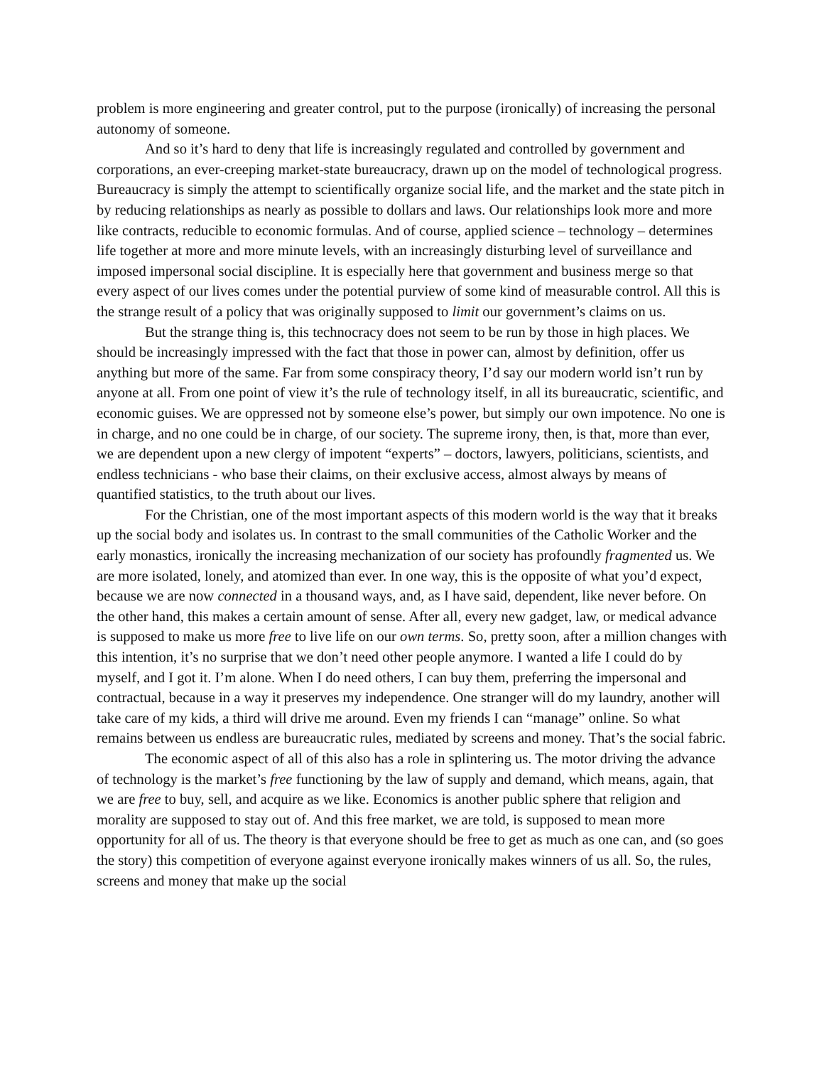problem is more engineering and greater control, put to the purpose (ironically) of increasing the personal autonomy of someone.
And so it’s hard to deny that life is increasingly regulated and controlled by government and corporations, an ever-creeping market-state bureaucracy, drawn up on the model of technological progress. Bureaucracy is simply the attempt to scientifically organize social life, and the market and the state pitch in by reducing relationships as nearly as possible to dollars and laws. Our relationships look more and more like contracts, reducible to economic formulas. And of course, applied science – technology – determines life together at more and more minute levels, with an increasingly disturbing level of surveillance and imposed impersonal social discipline. It is especially here that government and business merge so that every aspect of our lives comes under the potential purview of some kind of measurable control. All this is the strange result of a policy that was originally supposed to limit our government’s claims on us.
But the strange thing is, this technocracy does not seem to be run by those in high places. We should be increasingly impressed with the fact that those in power can, almost by definition, offer us anything but more of the same. Far from some conspiracy theory, I’d say our modern world isn’t run by anyone at all. From one point of view it’s the rule of technology itself, in all its bureaucratic, scientific, and economic guises. We are oppressed not by someone else’s power, but simply our own impotence. No one is in charge, and no one could be in charge, of our society. The supreme irony, then, is that, more than ever, we are dependent upon a new clergy of impotent “experts” – doctors, lawyers, politicians, scientists, and endless technicians - who base their claims, on their exclusive access, almost always by means of quantified statistics, to the truth about our lives.
For the Christian, one of the most important aspects of this modern world is the way that it breaks up the social body and isolates us. In contrast to the small communities of the Catholic Worker and the early monastics, ironically the increasing mechanization of our society has profoundly fragmented us. We are more isolated, lonely, and atomized than ever. In one way, this is the opposite of what you’d expect, because we are now connected in a thousand ways, and, as I have said, dependent, like never before. On the other hand, this makes a certain amount of sense. After all, every new gadget, law, or medical advance is supposed to make us more free to live life on our own terms. So, pretty soon, after a million changes with this intention, it’s no surprise that we don’t need other people anymore. I wanted a life I could do by myself, and I got it. I’m alone. When I do need others, I can buy them, preferring the impersonal and contractual, because in a way it preserves my independence. One stranger will do my laundry, another will take care of my kids, a third will drive me around. Even my friends I can “manage” online. So what remains between us endless are bureaucratic rules, mediated by screens and money. That’s the social fabric.
The economic aspect of all of this also has a role in splintering us. The motor driving the advance of technology is the market’s free functioning by the law of supply and demand, which means, again, that we are free to buy, sell, and acquire as we like. Economics is another public sphere that religion and morality are supposed to stay out of. And this free market, we are told, is supposed to mean more opportunity for all of us. The theory is that everyone should be free to get as much as one can, and (so goes the story) this competition of everyone against everyone ironically makes winners of us all. So, the rules, screens and money that make up the social